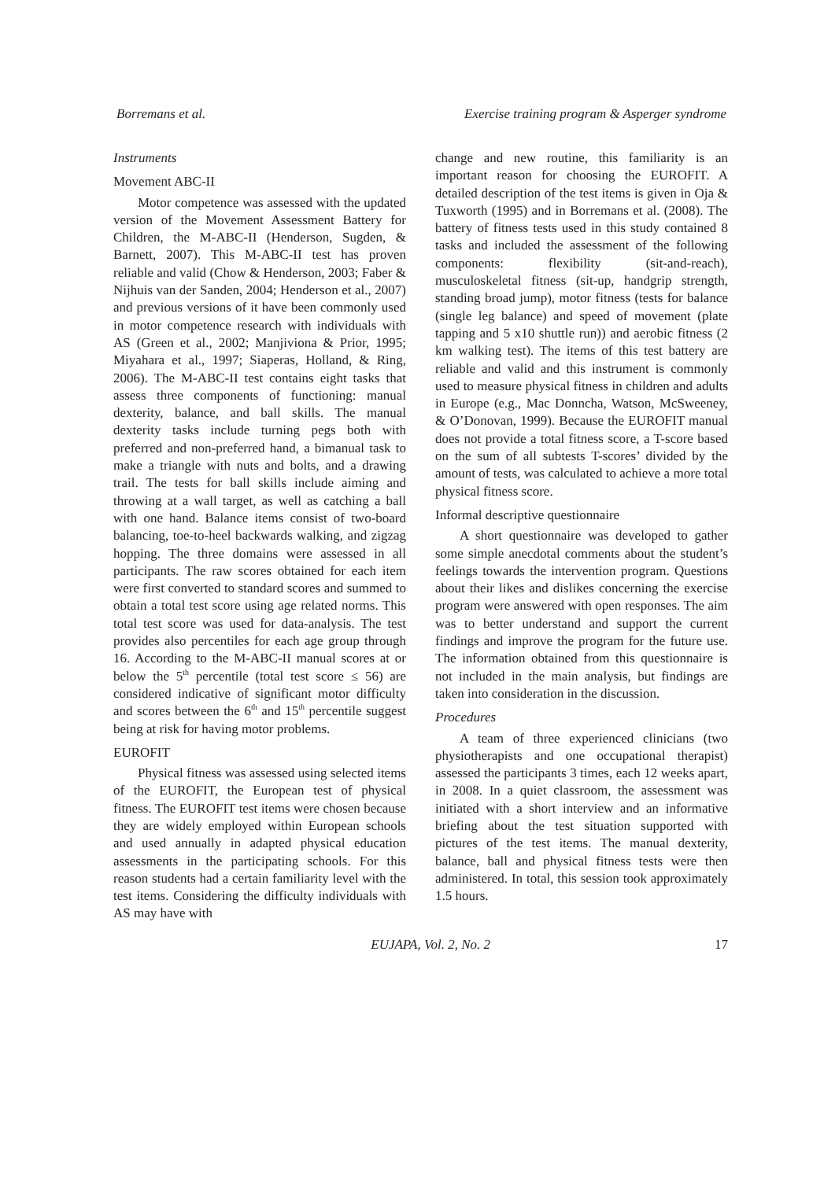Borremans et al. Exercise training program & Asperger syndrome
Instruments
Movement ABC-II
Motor competence was assessed with the updated version of the Movement Assessment Battery for Children, the M-ABC-II (Henderson, Sugden, & Barnett, 2007). This M-ABC-II test has proven reliable and valid (Chow & Henderson, 2003; Faber & Nijhuis van der Sanden, 2004; Henderson et al., 2007) and previous versions of it have been commonly used in motor competence research with individuals with AS (Green et al., 2002; Manjiviona & Prior, 1995; Miyahara et al., 1997; Siaperas, Holland, & Ring, 2006). The M-ABC-II test contains eight tasks that assess three components of functioning: manual dexterity, balance, and ball skills. The manual dexterity tasks include turning pegs both with preferred and non-preferred hand, a bimanual task to make a triangle with nuts and bolts, and a drawing trail. The tests for ball skills include aiming and throwing at a wall target, as well as catching a ball with one hand. Balance items consist of two-board balancing, toe-to-heel backwards walking, and zigzag hopping. The three domains were assessed in all participants. The raw scores obtained for each item were first converted to standard scores and summed to obtain a total test score using age related norms. This total test score was used for data-analysis. The test provides also percentiles for each age group through 16. According to the M-ABC-II manual scores at or below the 5<sup>th</sup> percentile (total test score ≤ 56) are considered indicative of significant motor difficulty and scores between the 6<sup>th</sup> and 15<sup>th</sup> percentile suggest being at risk for having motor problems.
EUROFIT
Physical fitness was assessed using selected items of the EUROFIT, the European test of physical fitness. The EUROFIT test items were chosen because they are widely employed within European schools and used annually in adapted physical education assessments in the participating schools. For this reason students had a certain familiarity level with the test items. Considering the difficulty individuals with AS may have with
change and new routine, this familiarity is an important reason for choosing the EUROFIT. A detailed description of the test items is given in Oja & Tuxworth (1995) and in Borremans et al. (2008). The battery of fitness tests used in this study contained 8 tasks and included the assessment of the following components: flexibility (sit-and-reach), musculoskeletal fitness (sit-up, handgrip strength, standing broad jump), motor fitness (tests for balance (single leg balance) and speed of movement (plate tapping and 5 x10 shuttle run)) and aerobic fitness (2 km walking test). The items of this test battery are reliable and valid and this instrument is commonly used to measure physical fitness in children and adults in Europe (e.g., Mac Donncha, Watson, McSweeney, & O’Donovan, 1999). Because the EUROFIT manual does not provide a total fitness score, a T-score based on the sum of all subtests T-scores’ divided by the amount of tests, was calculated to achieve a more total physical fitness score.
Informal descriptive questionnaire
A short questionnaire was developed to gather some simple anecdotal comments about the student’s feelings towards the intervention program. Questions about their likes and dislikes concerning the exercise program were answered with open responses. The aim was to better understand and support the current findings and improve the program for the future use. The information obtained from this questionnaire is not included in the main analysis, but findings are taken into consideration in the discussion.
Procedures
A team of three experienced clinicians (two physiotherapists and one occupational therapist) assessed the participants 3 times, each 12 weeks apart, in 2008. In a quiet classroom, the assessment was initiated with a short interview and an informative briefing about the test situation supported with pictures of the test items. The manual dexterity, balance, ball and physical fitness tests were then administered. In total, this session took approximately 1.5 hours.
EUJAPA, Vol. 2, No. 2 17